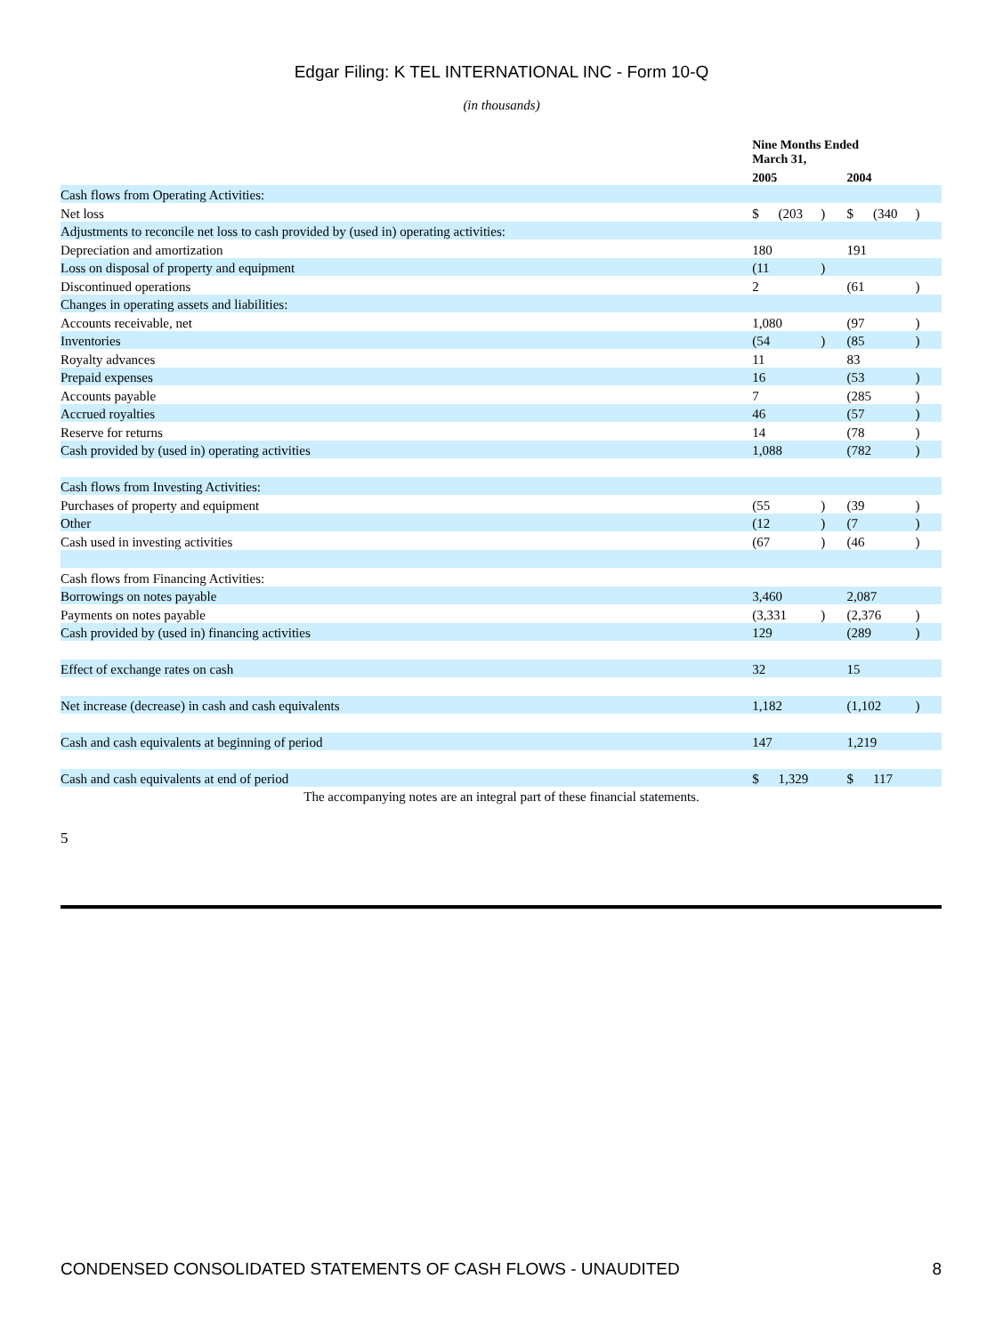Edgar Filing: K TEL INTERNATIONAL INC - Form 10-Q
(in thousands)
| | Nine Months Ended March 31, | | | | | |
| --- | --- | --- | --- | --- | --- | --- |
| | 2005 | | | 2004 | | |
| Cash flows from Operating Activities: | | | | | | |
| Net loss | $ | (203 | ) | $ | (340 | ) |
| Adjustments to reconcile net loss to cash provided by (used in) operating activities: | | | | | | |
| Depreciation and amortization | 180 | | | 191 | | |
| Loss on disposal of property and equipment | (11 | | ) | | | |
| Discontinued operations | 2 | | | (61 | | ) |
| Changes in operating assets and liabilities: | | | | | | |
| Accounts receivable, net | 1,080 | | | (97 | | ) |
| Inventories | (54 | | ) | (85 | | ) |
| Royalty advances | 11 | | | 83 | | |
| Prepaid expenses | 16 | | | (53 | | ) |
| Accounts payable | 7 | | | (285 | | ) |
| Accrued royalties | 46 | | | (57 | | ) |
| Reserve for returns | 14 | | | (78 | | ) |
| Cash provided by (used in) operating activities | 1,088 | | | (782 | | ) |
| Cash flows from Investing Activities: | | | | | | |
| Purchases of property and equipment | (55 | | ) | (39 | | ) |
| Other | (12 | | ) | (7 | | ) |
| Cash used in investing activities | (67 | | ) | (46 | | ) |
| Cash flows from Financing Activities: | | | | | | |
| Borrowings on notes payable | 3,460 | | | 2,087 | | |
| Payments on notes payable | (3,331 | | ) | (2,376 | | ) |
| Cash provided by (used in) financing activities | 129 | | | (289 | | ) |
| Effect of exchange rates on cash | 32 | | | 15 | | |
| Net increase (decrease) in cash and cash equivalents | 1,182 | | | (1,102 | | ) |
| Cash and cash equivalents at beginning of period | 147 | | | 1,219 | | |
| Cash and cash equivalents at end of period | $ | 1,329 | | $ | 117 | |
The accompanying notes are an integral part of these financial statements.
5
CONDENSED CONSOLIDATED STATEMENTS OF CASH FLOWS - UNAUDITED 8